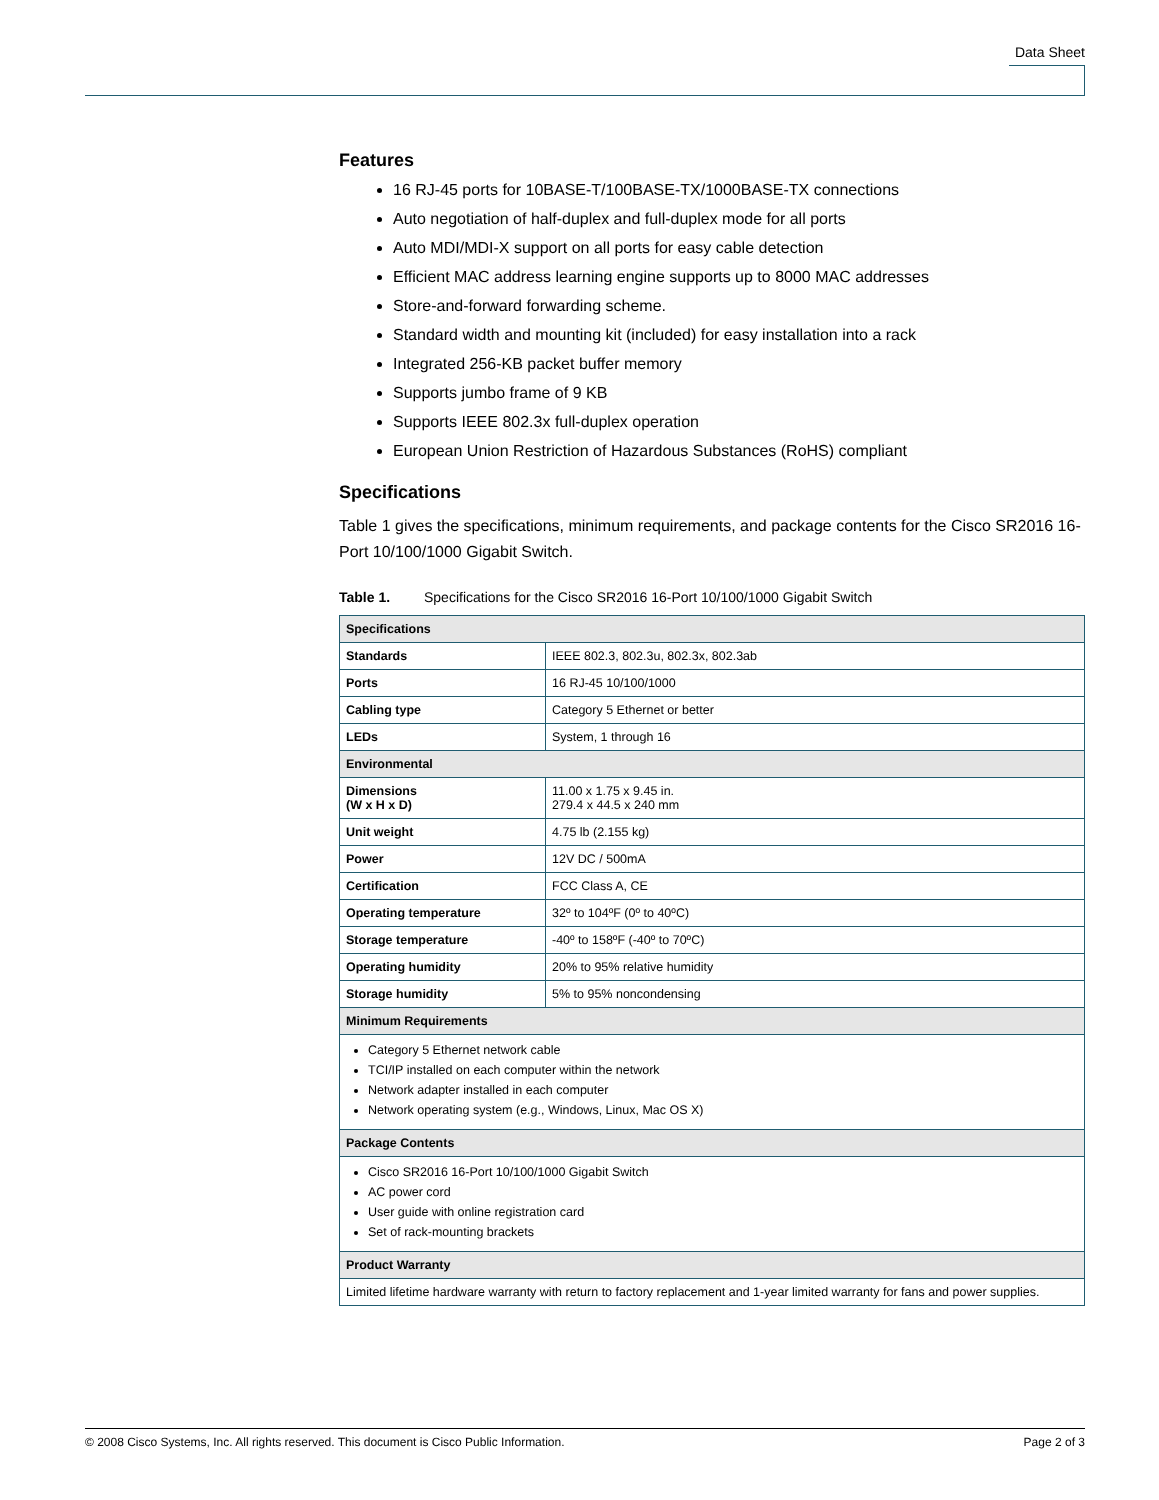Data Sheet
Features
16 RJ-45 ports for 10BASE-T/100BASE-TX/1000BASE-TX connections
Auto negotiation of half-duplex and full-duplex mode for all ports
Auto MDI/MDI-X support on all ports for easy cable detection
Efficient MAC address learning engine supports up to 8000 MAC addresses
Store-and-forward forwarding scheme.
Standard width and mounting kit (included) for easy installation into a rack
Integrated 256-KB packet buffer memory
Supports jumbo frame of 9 KB
Supports IEEE 802.3x full-duplex operation
European Union Restriction of Hazardous Substances (RoHS) compliant
Specifications
Table 1 gives the specifications, minimum requirements, and package contents for the Cisco SR2016 16-Port 10/100/1000 Gigabit Switch.
Table 1. Specifications for the Cisco SR2016 16-Port 10/100/1000 Gigabit Switch
| Specifications | |
| --- | --- |
| Standards | IEEE 802.3, 802.3u, 802.3x, 802.3ab |
| Ports | 16 RJ-45 10/100/1000 |
| Cabling type | Category 5 Ethernet or better |
| LEDs | System, 1 through 16 |
| Environmental | |
| Dimensions (W x H x D) | 11.00 x 1.75 x 9.45 in. 279.4 x 44.5 x 240 mm |
| Unit weight | 4.75 lb (2.155 kg) |
| Power | 12V DC / 500mA |
| Certification | FCC Class A, CE |
| Operating temperature | 32º to 104ºF (0º to 40ºC) |
| Storage temperature | -40º to 158ºF (-40º to 70ºC) |
| Operating humidity | 20% to 95% relative humidity |
| Storage humidity | 5% to 95% noncondensing |
| Minimum Requirements | |
| Category 5 Ethernet network cable TCI/IP installed on each computer within the network Network adapter installed in each computer Network operating system (e.g., Windows, Linux, Mac OS X) | |
| Package Contents | |
| Cisco SR2016 16-Port 10/100/1000 Gigabit Switch AC power cord User guide with online registration card Set of rack-mounting brackets | |
| Product Warranty | |
| Limited lifetime hardware warranty with return to factory replacement and 1-year limited warranty for fans and power supplies. | |
© 2008 Cisco Systems, Inc. All rights reserved. This document is Cisco Public Information. Page 2 of 3